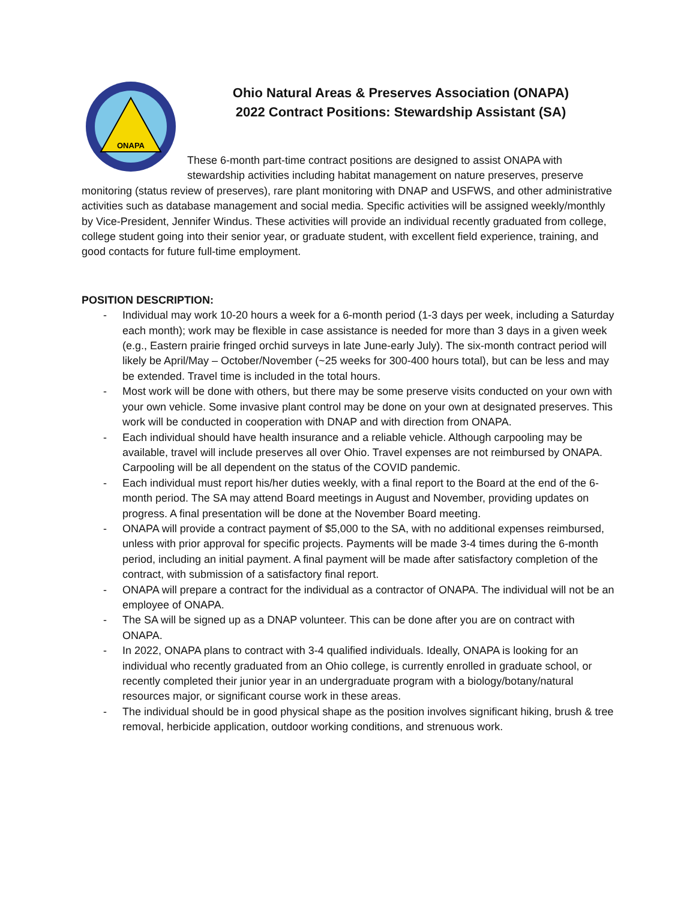ONAPA
Ohio Natural Areas & Preserves Association (ONAPA)
2022 Contract Positions: Stewardship Assistant (SA)
These 6-month part-time contract positions are designed to assist ONAPA with stewardship activities including habitat management on nature preserves, preserve monitoring (status review of preserves), rare plant monitoring with DNAP and USFWS, and other administrative activities such as database management and social media. Specific activities will be assigned weekly/monthly by Vice-President, Jennifer Windus. These activities will provide an individual recently graduated from college, college student going into their senior year, or graduate student, with excellent field experience, training, and good contacts for future full-time employment.
POSITION DESCRIPTION:
- Individual may work 10-20 hours a week for a 6-month period (1-3 days per week, including a Saturday each month); work may be flexible in case assistance is needed for more than 3 days in a given week (e.g., Eastern prairie fringed orchid surveys in late June-early July). The six-month contract period will likely be April/May – October/November (~25 weeks for 300-400 hours total), but can be less and may be extended. Travel time is included in the total hours.
- Most work will be done with others, but there may be some preserve visits conducted on your own with your own vehicle. Some invasive plant control may be done on your own at designated preserves. This work will be conducted in cooperation with DNAP and with direction from ONAPA.
- Each individual should have health insurance and a reliable vehicle. Although carpooling may be available, travel will include preserves all over Ohio. Travel expenses are not reimbursed by ONAPA. Carpooling will be all dependent on the status of the COVID pandemic.
- Each individual must report his/her duties weekly, with a final report to the Board at the end of the 6-month period. The SA may attend Board meetings in August and November, providing updates on progress. A final presentation will be done at the November Board meeting.
- ONAPA will provide a contract payment of $5,000 to the SA, with no additional expenses reimbursed, unless with prior approval for specific projects. Payments will be made 3-4 times during the 6-month period, including an initial payment. A final payment will be made after satisfactory completion of the contract, with submission of a satisfactory final report.
- ONAPA will prepare a contract for the individual as a contractor of ONAPA. The individual will not be an employee of ONAPA.
- The SA will be signed up as a DNAP volunteer. This can be done after you are on contract with ONAPA.
- In 2022, ONAPA plans to contract with 3-4 qualified individuals. Ideally, ONAPA is looking for an individual who recently graduated from an Ohio college, is currently enrolled in graduate school, or recently completed their junior year in an undergraduate program with a biology/botany/natural resources major, or significant course work in these areas.
- The individual should be in good physical shape as the position involves significant hiking, brush & tree removal, herbicide application, outdoor working conditions, and strenuous work.